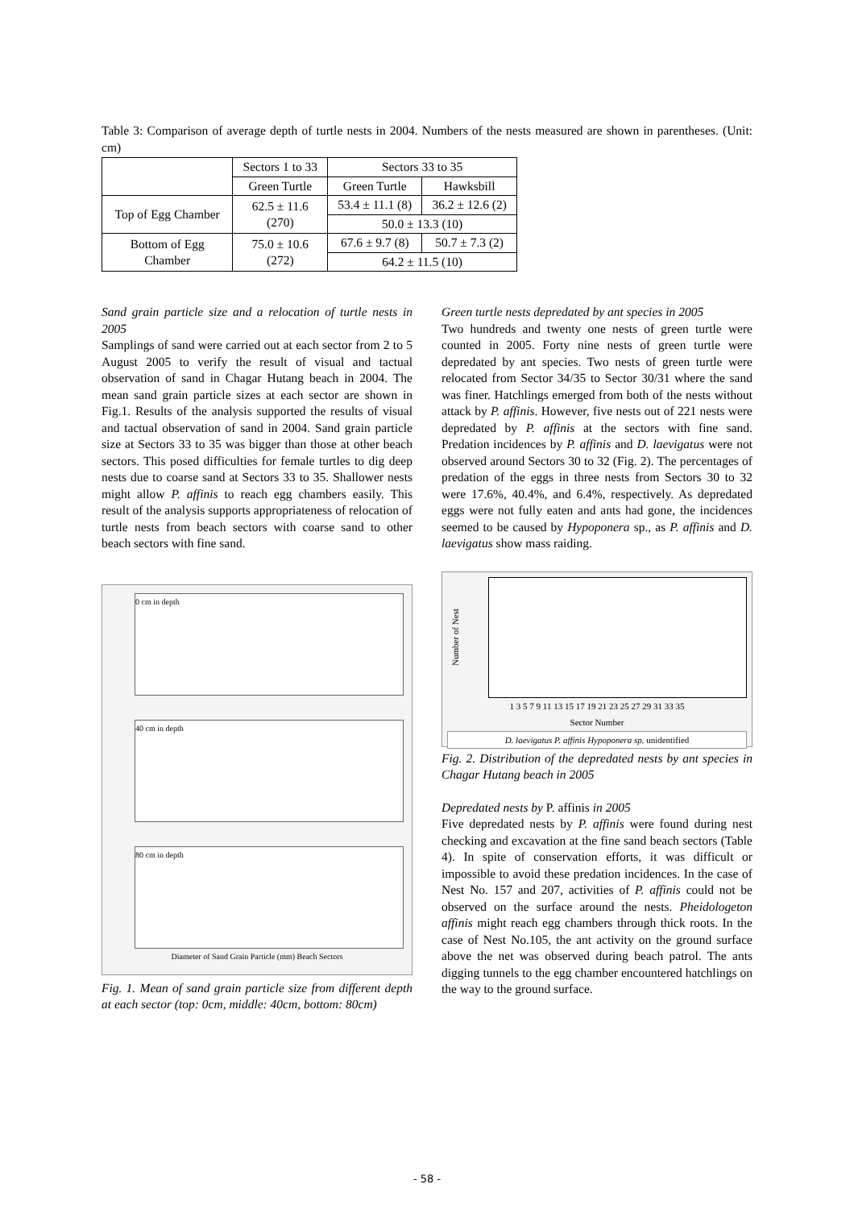Table 3: Comparison of average depth of turtle nests in 2004. Numbers of the nests measured are shown in parentheses. (Unit: cm)
| | Sectors 1 to 33 | Sectors 33 to 35 | |
| | Green Turtle | Green Turtle | Hawksbill |
| Top of Egg Chamber | 62.5 ± 11.6 (270) | 53.4 ± 11.1 (8) | 36.2 ± 12.6 (2) |
| | | 50.0 ± 13.3 (10) | |
| Bottom of Egg Chamber | 75.0 ± 10.6 (272) | 67.6 ± 9.7 (8) | 50.7 ± 7.3 (2) |
| | | 64.2 ± 11.5 (10) | |
Sand grain particle size and a relocation of turtle nests in 2005
Samplings of sand were carried out at each sector from 2 to 5 August 2005 to verify the result of visual and tactual observation of sand in Chagar Hutang beach in 2004. The mean sand grain particle sizes at each sector are shown in Fig.1. Results of the analysis supported the results of visual and tactual observation of sand in 2004. Sand grain particle size at Sectors 33 to 35 was bigger than those at other beach sectors. This posed difficulties for female turtles to dig deep nests due to coarse sand at Sectors 33 to 35. Shallower nests might allow P. affinis to reach egg chambers easily. This result of the analysis supports appropriateness of relocation of turtle nests from beach sectors with coarse sand to other beach sectors with fine sand.
0 cm in depth
40 cm in depth
80 cm in depth
Diameter of Sand Grain Particle (mm) Beach Sectors
Fig. 1. Mean of sand grain particle size from different depth at each sector (top: 0cm, middle: 40cm, bottom: 80cm)
Green turtle nests depredated by ant species in 2005
Two hundreds and twenty one nests of green turtle were counted in 2005. Forty nine nests of green turtle were depredated by ant species. Two nests of green turtle were relocated from Sector 34/35 to Sector 30/31 where the sand was finer. Hatchlings emerged from both of the nests without attack by P. affinis. However, five nests out of 221 nests were depredated by P. affinis at the sectors with fine sand. Predation incidences by P. affinis and D. laevigatus were not observed around Sectors 30 to 32 (Fig. 2). The percentages of predation of the eggs in three nests from Sectors 30 to 32 were 17.6%, 40.4%, and 6.4%, respectively. As depredated eggs were not fully eaten and ants had gone, the incidences seemed to be caused by Hypoponera sp., as P. affinis and D. laevigatus show mass raiding.
Number of Nest
1 3 5 7 9 11 13 15 17 19 21 23 25 27 29 31 33 35
Sector Number
D. laevigatus P. affinis Hypoponera sp. unidentified
Fig. 2. Distribution of the depredated nests by ant species in Chagar Hutang beach in 2005
Depredated nests by P. affinis in 2005
Five depredated nests by P. affinis were found during nest checking and excavation at the fine sand beach sectors (Table 4). In spite of conservation efforts, it was difficult or impossible to avoid these predation incidences. In the case of Nest No. 157 and 207, activities of P. affinis could not be observed on the surface around the nests. Pheidologeton affinis might reach egg chambers through thick roots. In the case of Nest No.105, the ant activity on the ground surface above the net was observed during beach patrol. The ants digging tunnels to the egg chamber encountered hatchlings on the way to the ground surface.
- 58 -